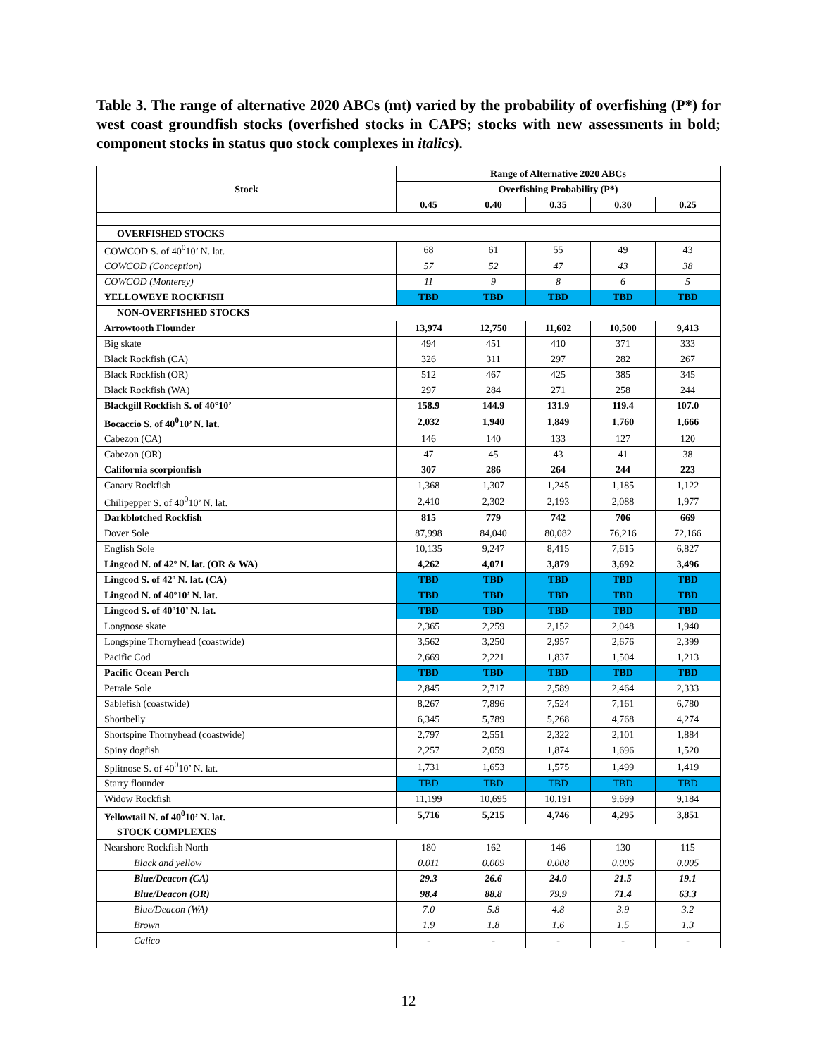Table 3. The range of alternative 2020 ABCs (mt) varied by the probability of overfishing (P*) for west coast groundfish stocks (overfished stocks in CAPS; stocks with new assessments in bold; component stocks in status quo stock complexes in italics).
| Stock | Range of Alternative 2020 ABCs | | | | |
| --- | --- | --- | --- | --- | --- |
| | Overfishing Probability (P*) | | | | |
| | 0.45 | 0.40 | 0.35 | 0.30 | 0.25 |
| OVERFISHED STOCKS | | | | | |
| COWCOD S. of 40<sup>0</sup>10’ N. lat. | 68 | 61 | 55 | 49 | 43 |
| COWCOD (Conception) | 57 | 52 | 47 | 43 | 38 |
| COWCOD (Monterey) | 11 | 9 | 8 | 6 | 5 |
| YELLOWEYE ROCKFISH | TBD | TBD | TBD | TBD | TBD |
| NON-OVERFISHED STOCKS | | | | | |
| Arrowtooth Flounder | 13,974 | 12,750 | 11,602 | 10,500 | 9,413 |
| Big skate | 494 | 451 | 410 | 371 | 333 |
| Black Rockfish (CA) | 326 | 311 | 297 | 282 | 267 |
| Black Rockfish (OR) | 512 | 467 | 425 | 385 | 345 |
| Black Rockfish (WA) | 297 | 284 | 271 | 258 | 244 |
| Blackgill Rockfish S. of 40°10’ | 158.9 | 144.9 | 131.9 | 119.4 | 107.0 |
| Bocaccio S. of 40<sup>0</sup>10’ N. lat. | 2,032 | 1,940 | 1,849 | 1,760 | 1,666 |
| Cabezon (CA) | 146 | 140 | 133 | 127 | 120 |
| Cabezon (OR) | 47 | 45 | 43 | 41 | 38 |
| California scorpionfish | 307 | 286 | 264 | 244 | 223 |
| Canary Rockfish | 1,368 | 1,307 | 1,245 | 1,185 | 1,122 |
| Chilipepper S. of 40<sup>0</sup>10’ N. lat. | 2,410 | 2,302 | 2,193 | 2,088 | 1,977 |
| Darkblotched Rockfish | 815 | 779 | 742 | 706 | 669 |
| Dover Sole | 87,998 | 84,040 | 80,082 | 76,216 | 72,166 |
| English Sole | 10,135 | 9,247 | 8,415 | 7,615 | 6,827 |
| Lingcod N. of 42º N. lat. (OR & WA) | 4,262 | 4,071 | 3,879 | 3,692 | 3,496 |
| Lingcod S. of 42º N. lat. (CA) | TBD | TBD | TBD | TBD | TBD |
| Lingcod N. of 40º10’ N. lat. | TBD | TBD | TBD | TBD | TBD |
| Lingcod S. of 40º10’ N. lat. | TBD | TBD | TBD | TBD | TBD |
| Longnose skate | 2,365 | 2,259 | 2,152 | 2,048 | 1,940 |
| Longspine Thornyhead (coastwide) | 3,562 | 3,250 | 2,957 | 2,676 | 2,399 |
| Pacific Cod | 2,669 | 2,221 | 1,837 | 1,504 | 1,213 |
| Pacific Ocean Perch | TBD | TBD | TBD | TBD | TBD |
| Petrale Sole | 2,845 | 2,717 | 2,589 | 2,464 | 2,333 |
| Sablefish (coastwide) | 8,267 | 7,896 | 7,524 | 7,161 | 6,780 |
| Shortbelly | 6,345 | 5,789 | 5,268 | 4,768 | 4,274 |
| Shortspine Thornyhead (coastwide) | 2,797 | 2,551 | 2,322 | 2,101 | 1,884 |
| Spiny dogfish | 2,257 | 2,059 | 1,874 | 1,696 | 1,520 |
| Splitnose S. of 40<sup>0</sup>10’ N. lat. | 1,731 | 1,653 | 1,575 | 1,499 | 1,419 |
| Starry flounder | TBD | TBD | TBD | TBD | TBD |
| Widow Rockfish | 11,199 | 10,695 | 10,191 | 9,699 | 9,184 |
| Yellowtail N. of 40<sup>0</sup>10’ N. lat. | 5,716 | 5,215 | 4,746 | 4,295 | 3,851 |
| STOCK COMPLEXES | | | | | |
| Nearshore Rockfish North | 180 | 162 | 146 | 130 | 115 |
| Black and yellow | 0.011 | 0.009 | 0.008 | 0.006 | 0.005 |
| Blue/Deacon (CA) | 29.3 | 26.6 | 24.0 | 21.5 | 19.1 |
| Blue/Deacon (OR) | 98.4 | 88.8 | 79.9 | 71.4 | 63.3 |
| Blue/Deacon (WA) | 7.0 | 5.8 | 4.8 | 3.9 | 3.2 |
| Brown | 1.9 | 1.8 | 1.6 | 1.5 | 1.3 |
| Calico | - | - | - | - | - |
12